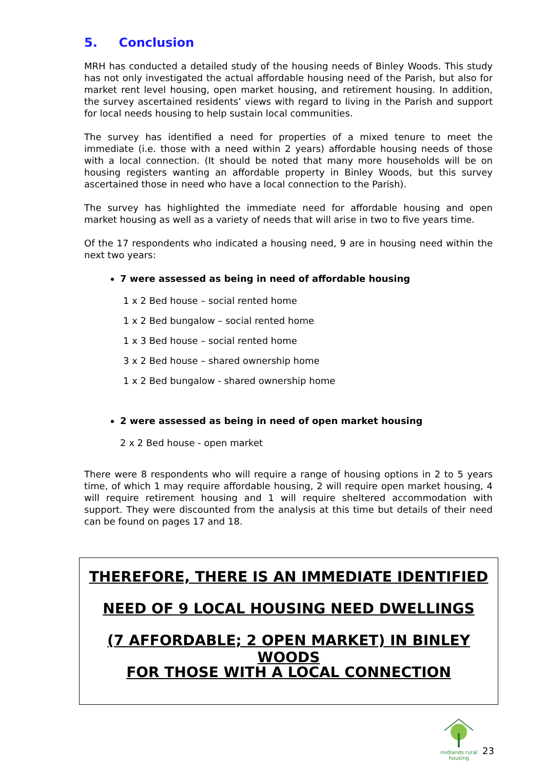5. Conclusion
MRH has conducted a detailed study of the housing needs of Binley Woods. This study has not only investigated the actual affordable housing need of the Parish, but also for market rent level housing, open market housing, and retirement housing. In addition, the survey ascertained residents’ views with regard to living in the Parish and support for local needs housing to help sustain local communities.
The survey has identified a need for properties of a mixed tenure to meet the immediate (i.e. those with a need within 2 years) affordable housing needs of those with a local connection. (It should be noted that many more households will be on housing registers wanting an affordable property in Binley Woods, but this survey ascertained those in need who have a local connection to the Parish).
The survey has highlighted the immediate need for affordable housing and open market housing as well as a variety of needs that will arise in two to five years time.
Of the 17 respondents who indicated a housing need, 9 are in housing need within the next two years:
7 were assessed as being in need of affordable housing
1 x 2 Bed house – social rented home
1 x 2 Bed bungalow – social rented home
1 x 3 Bed house – social rented home
3 x 2 Bed house – shared ownership home
1 x 2 Bed bungalow - shared ownership home
2 were assessed as being in need of open market housing
2 x 2 Bed house - open market
There were 8 respondents who will require a range of housing options in 2 to 5 years time, of which 1 may require affordable housing, 2 will require open market housing, 4 will require retirement housing and 1 will require sheltered accommodation with support. They were discounted from the analysis at this time but details of their need can be found on pages 17 and 18.
THEREFORE, THERE IS AN IMMEDIATE IDENTIFIED
NEED OF 9 LOCAL HOUSING NEED DWELLINGS
(7 AFFORDABLE; 2 OPEN MARKET) IN BINLEY WOODS
FOR THOSE WITH A LOCAL CONNECTION
midlands rural
housing
23